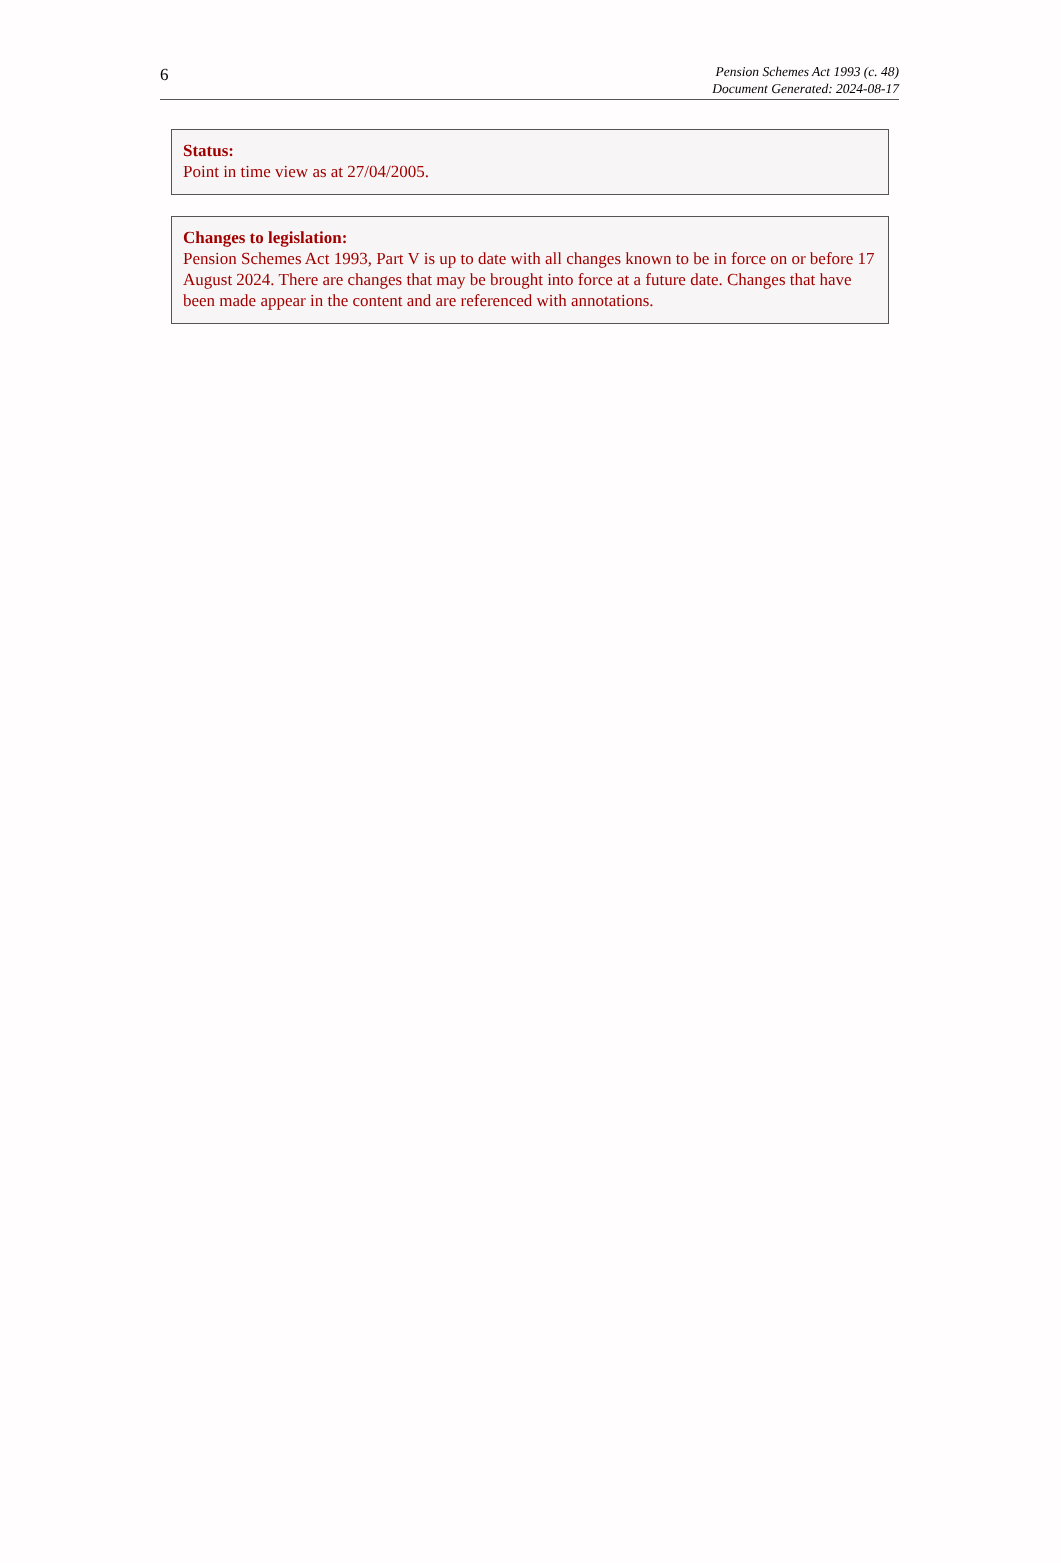6
Pension Schemes Act 1993 (c. 48)
Document Generated: 2024-08-17
Status:
Point in time view as at 27/04/2005.
Changes to legislation:
Pension Schemes Act 1993, Part V is up to date with all changes known to be in force on or before 17 August 2024. There are changes that may be brought into force at a future date. Changes that have been made appear in the content and are referenced with annotations.